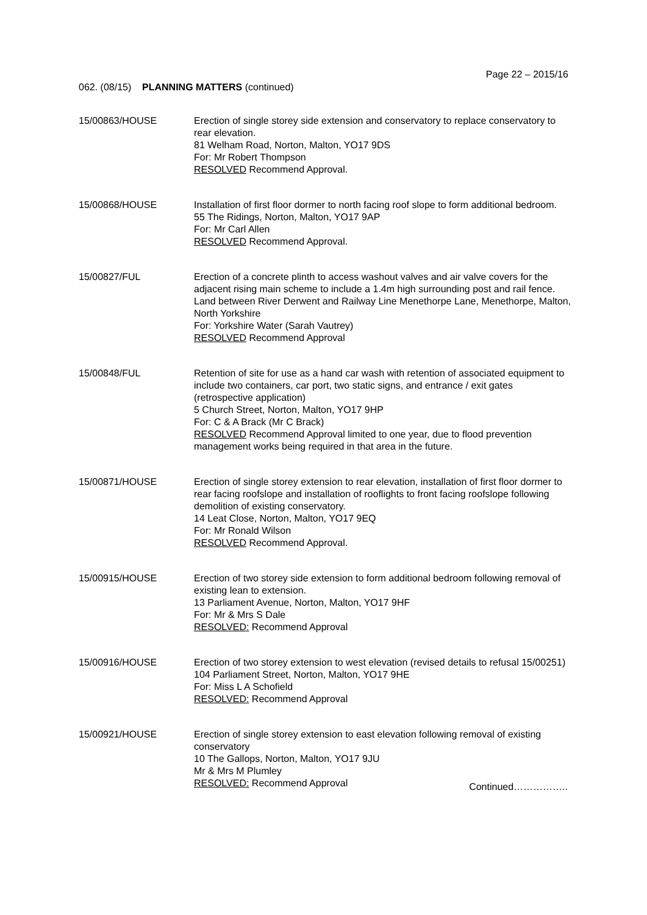Page 22 – 2015/16
062. (08/15) PLANNING MATTERS (continued)
15/00863/HOUSE Erection of single storey side extension and conservatory to replace conservatory to rear elevation.
81 Welham Road, Norton, Malton, YO17 9DS
For: Mr Robert Thompson
RESOLVED Recommend Approval.
15/00868/HOUSE Installation of first floor dormer to north facing roof slope to form additional bedroom.
55 The Ridings, Norton, Malton, YO17 9AP
For: Mr Carl Allen
RESOLVED Recommend Approval.
15/00827/FUL Erection of a concrete plinth to access washout valves and air valve covers for the adjacent rising main scheme to include a 1.4m high surrounding post and rail fence.
Land between River Derwent and Railway Line Menethorpe Lane, Menethorpe, Malton, North Yorkshire
For: Yorkshire Water (Sarah Vautrey)
RESOLVED Recommend Approval
15/00848/FUL Retention of site for use as a hand car wash with retention of associated equipment to include two containers, car port, two static signs, and entrance / exit gates (retrospective application)
5 Church Street, Norton, Malton, YO17 9HP
For: C & A Brack (Mr C Brack)
RESOLVED Recommend Approval limited to one year, due to flood prevention management works being required in that area in the future.
15/00871/HOUSE Erection of single storey extension to rear elevation, installation of first floor dormer to rear facing roofslope and installation of rooflights to front facing roofslope following demolition of existing conservatory.
14 Leat Close, Norton, Malton, YO17 9EQ
For: Mr Ronald Wilson
RESOLVED Recommend Approval.
15/00915/HOUSE Erection of two storey side extension to form additional bedroom following removal of existing lean to extension.
13 Parliament Avenue, Norton, Malton, YO17 9HF
For: Mr & Mrs S Dale
RESOLVED: Recommend Approval
15/00916/HOUSE Erection of two storey extension to west elevation (revised details to refusal 15/00251)
104 Parliament Street, Norton, Malton, YO17 9HE
For: Miss L A Schofield
RESOLVED: Recommend Approval
15/00921/HOUSE Erection of single storey extension to east elevation following removal of existing conservatory
10 The Gallops, Norton, Malton, YO17 9JU
Mr & Mrs M Plumley
RESOLVED: Recommend Approval
Continued……………..